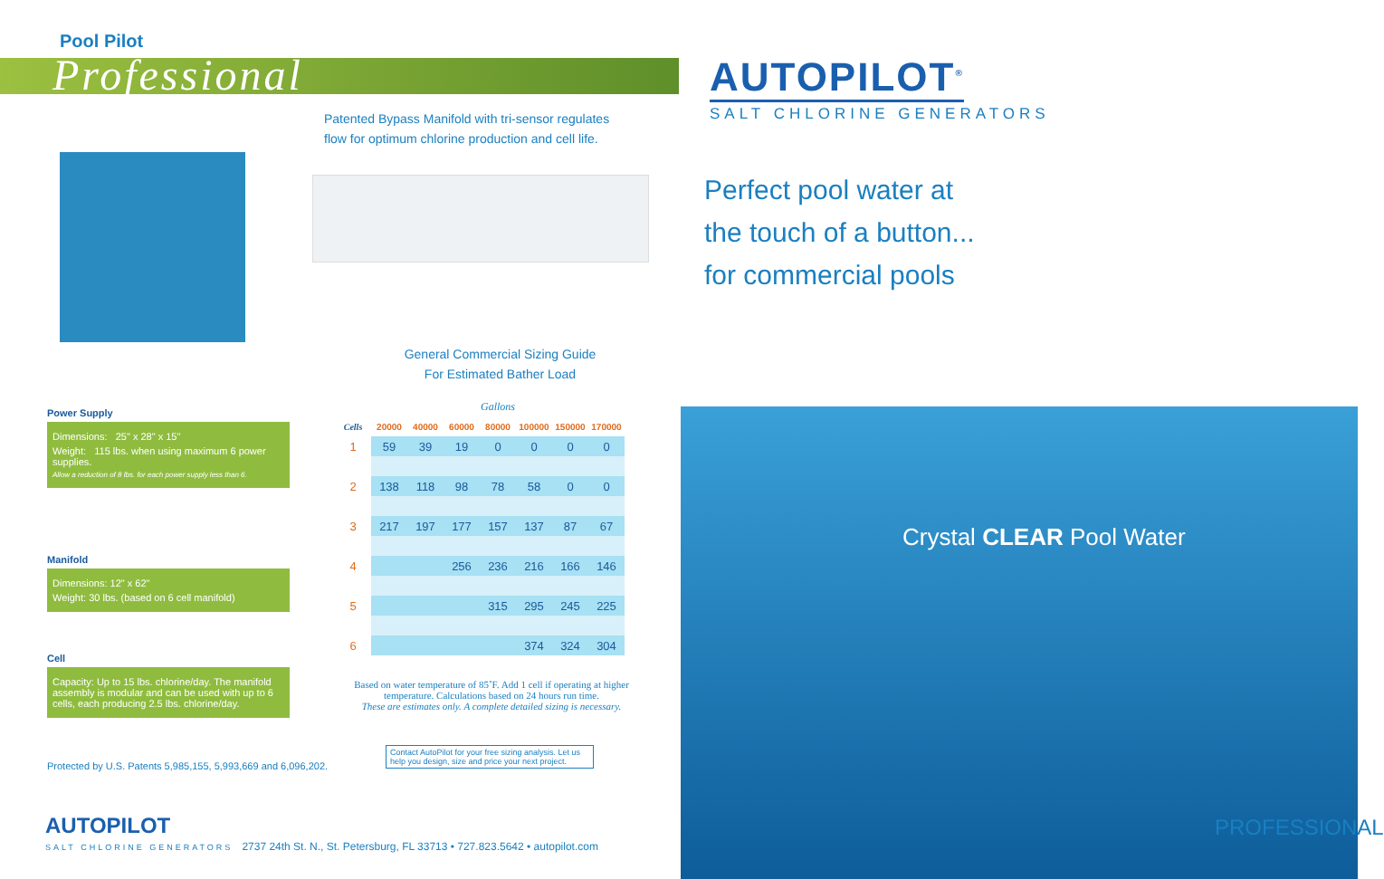Pool Pilot
Professional
Patented Bypass Manifold with tri-sensor regulates
flow for optimum chlorine production and cell life.
General Commercial Sizing Guide
For Estimated Bather Load
Power Supply
Dimensions: 25" x 28" x 15"
Weight: 115 lbs. when using maximum 6 power supplies.
Allow a reduction of 8 lbs. for each power supply less than 6.
Manifold
Dimensions: 12" x 62"
Weight: 30 lbs. (based on 6 cell manifold)
Cell
Capacity: Up to 15 lbs. chlorine/day. The manifold assembly is modular and can be used with up to 6 cells, each producing 2.5 lbs. chlorine/day.
| | Gallons | | | | | | |
| Cells | 20000 | 40000 | 60000 | 80000 | 100000 | 150000 | 170000 |
| 1 | 59 | 39 | 19 | 0 | 0 | 0 | 0 |
| 2 | 138 | 118 | 98 | 78 | 58 | 0 | 0 |
| 3 | 217 | 197 | 177 | 157 | 137 | 87 | 67 |
| 4 | | | 256 | 236 | 216 | 166 | 146 |
| 5 | | | | 315 | 295 | 245 | 225 |
| 6 | | | | | 374 | 324 | 304 |
Based on water temperature of 85˚F. Add 1 cell if operating at higher temperature. Calculations based on 24 hours run time.
These are estimates only. A complete detailed sizing is necessary.
Protected by U.S. Patents 5,985,155, 5,993,669 and 6,096,202.
Contact AutoPilot for your free sizing analysis. Let us help you design, size and price your next project.
AUTOPILOT
SALT CHLORINE GENERATORS 2737 24th St. N., St. Petersburg, FL 33713 • 727.823.5642 • autopilot.com
AUTOPILOT<sup>®</sup>
SALT CHLORINE GENERATORS
Perfect pool water at
the touch of a button...
for commercial pools
Crystal CLEAR Pool Water
PROFESSIONAL